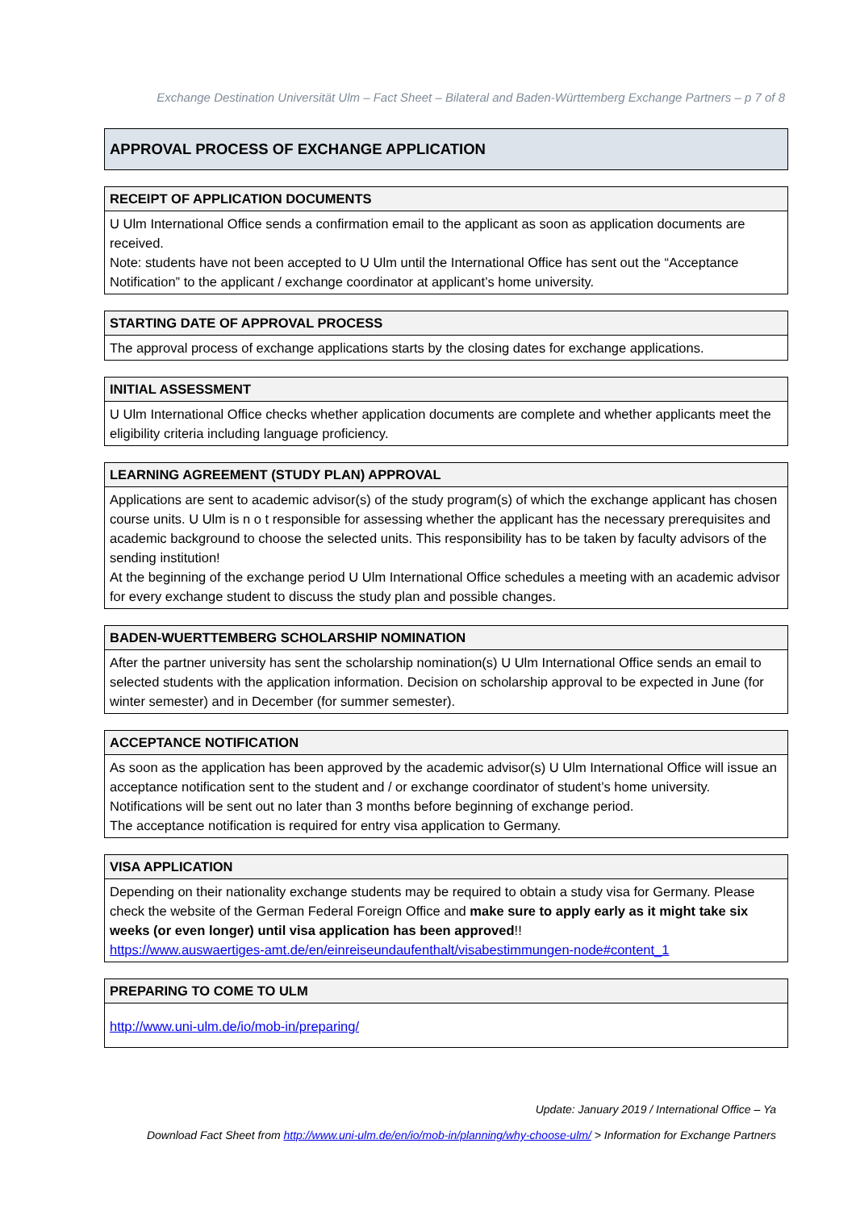Exchange Destination Universität Ulm – Fact Sheet – Bilateral and Baden-Württemberg Exchange Partners – p 7 of 8
APPROVAL PROCESS OF EXCHANGE APPLICATION
| RECEIPT OF APPLICATION DOCUMENTS |
| --- |
| U Ulm International Office sends a confirmation email to the applicant as soon as application documents are received. Note: students have not been accepted to U Ulm until the International Office has sent out the “Acceptance Notification” to the applicant / exchange coordinator at applicant’s home university. |
| STARTING DATE OF APPROVAL PROCESS |
| --- |
| The approval process of exchange applications starts by the closing dates for exchange applications. |
| INITIAL ASSESSMENT |
| --- |
| U Ulm International Office checks whether application documents are complete and whether applicants meet the eligibility criteria including language proficiency. |
| LEARNING AGREEMENT (STUDY PLAN) APPROVAL |
| --- |
| Applications are sent to academic advisor(s) of the study program(s) of which the exchange applicant has chosen course units. U Ulm is n o t responsible for assessing whether the applicant has the necessary prerequisites and academic background to choose the selected units. This responsibility has to be taken by faculty advisors of the sending institution! At the beginning of the exchange period U Ulm International Office schedules a meeting with an academic advisor for every exchange student to discuss the study plan and possible changes. |
| BADEN-WUERTTEMBERG SCHOLARSHIP NOMINATION |
| --- |
| After the partner university has sent the scholarship nomination(s) U Ulm International Office sends an email to selected students with the application information. Decision on scholarship approval to be expected in June (for winter semester) and in December (for summer semester). |
| ACCEPTANCE NOTIFICATION |
| --- |
| As soon as the application has been approved by the academic advisor(s) U Ulm International Office will issue an acceptance notification sent to the student and / or exchange coordinator of student’s home university. Notifications will be sent out no later than 3 months before beginning of exchange period. The acceptance notification is required for entry visa application to Germany. |
| VISA APPLICATION |
| --- |
| Depending on their nationality exchange students may be required to obtain a study visa for Germany. Please check the website of the German Federal Foreign Office and make sure to apply early as it might take six weeks (or even longer) until visa application has been approved !! https://www.auswaertiges-amt.de/en/einreiseundaufenthalt/visabestimmungen-node#content_1 |
| PREPARING TO COME TO ULM |
| --- |
| http://www.uni-ulm.de/io/mob-in/preparing/ |
Update: January 2019 / International Office – Ya
Download Fact Sheet from http://www.uni-ulm.de/en/io/mob-in/planning/why-choose-ulm/ > Information for Exchange Partners